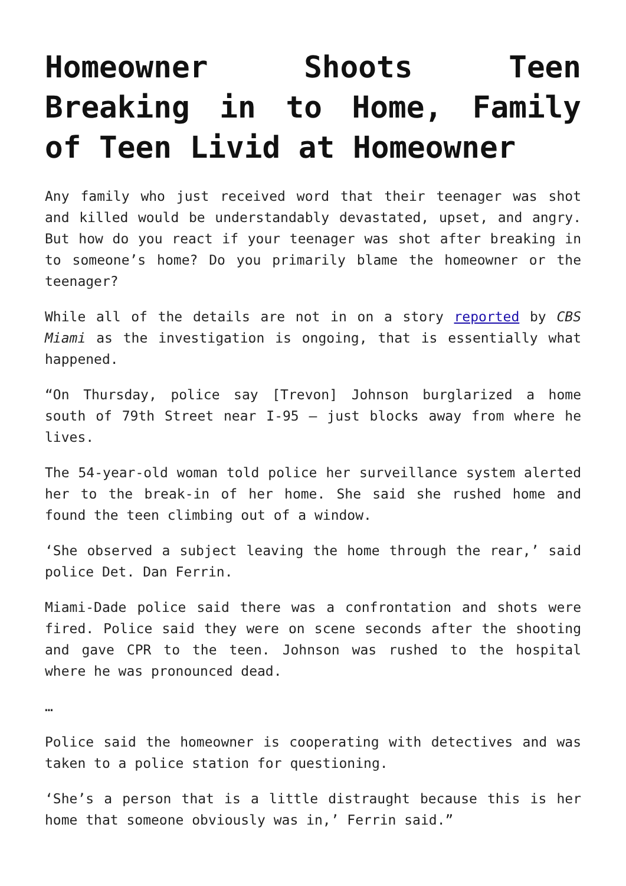Homeowner Shoots Teen Breaking in to Home, Family of Teen Livid at Homeowner
Any family who just received word that their teenager was shot and killed would be understandably devastated, upset, and angry. But how do you react if your teenager was shot after breaking in to someone’s home? Do you primarily blame the homeowner or the teenager?
While all of the details are not in on a story reported by CBS Miami as the investigation is ongoing, that is essentially what happened.
“On Thursday, police say [Trevon] Johnson burglarized a home south of 79th Street near I-95 – just blocks away from where he lives.
The 54-year-old woman told police her surveillance system alerted her to the break-in of her home. She said she rushed home and found the teen climbing out of a window.
‘She observed a subject leaving the home through the rear,’ said police Det. Dan Ferrin.
Miami-Dade police said there was a confrontation and shots were fired. Police said they were on scene seconds after the shooting and gave CPR to the teen. Johnson was rushed to the hospital where he was pronounced dead.
…
Police said the homeowner is cooperating with detectives and was taken to a police station for questioning.
‘She’s a person that is a little distraught because this is her home that someone obviously was in,’ Ferrin said.”